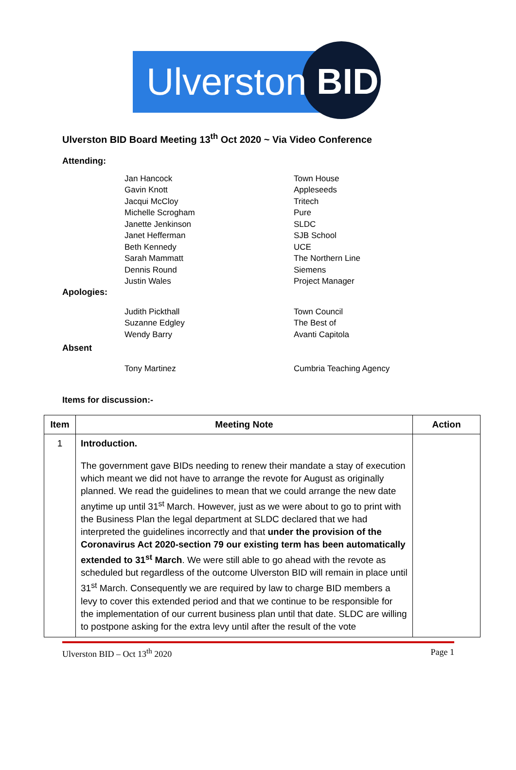Ulverston BID
Ulverston BID Board Meeting 13<sup>th</sup> Oct 2020 ~ Via Video Conference
Attending:
Jan Hancock
Gavin Knott
Jacqui McCloy
Michelle Scrogham
Janette Jenkinson
Janet Hefferman
Beth Kennedy
Sarah Mammatt
Dennis Round
Justin Wales
Town House
Appleseeds
Tritech
Pure
SLDC
SJB School
UCE
The Northern Line
Siemens
Project Manager
Apologies:
Judith Pickthall
Suzanne Edgley
Wendy Barry
Town Council
The Best of
Avanti Capitola
Absent
Tony Martinez Cumbria Teaching Agency
Items for discussion:-
| Item | Meeting Note | Action |
| --- | --- | --- |
| 1 | Introduction. The government gave BIDs needing to renew their mandate a stay of execution which meant we did not have to arrange the revote for August as originally planned. We read the guidelines to mean that we could arrange the new date anytime up until 31<sup>st</sup> March. However, just as we were about to go to print with the Business Plan the legal department at SLDC declared that we had interpreted the guidelines incorrectly and that under the provision of the Coronavirus Act 2020-section 79 our existing term has been automatically extended to 31<sup>st</sup> March . We were still able to go ahead with the revote as scheduled but regardless of the outcome Ulverston BID will remain in place until 31<sup>st</sup> March. Consequently we are required by law to charge BID members a levy to cover this extended period and that we continue to be responsible for the implementation of our current business plan until that date. SLDC are willing to postpone asking for the extra levy until after the result of the vote | |
Ulverston BID – Oct 13<sup>th</sup> 2020 Page 1